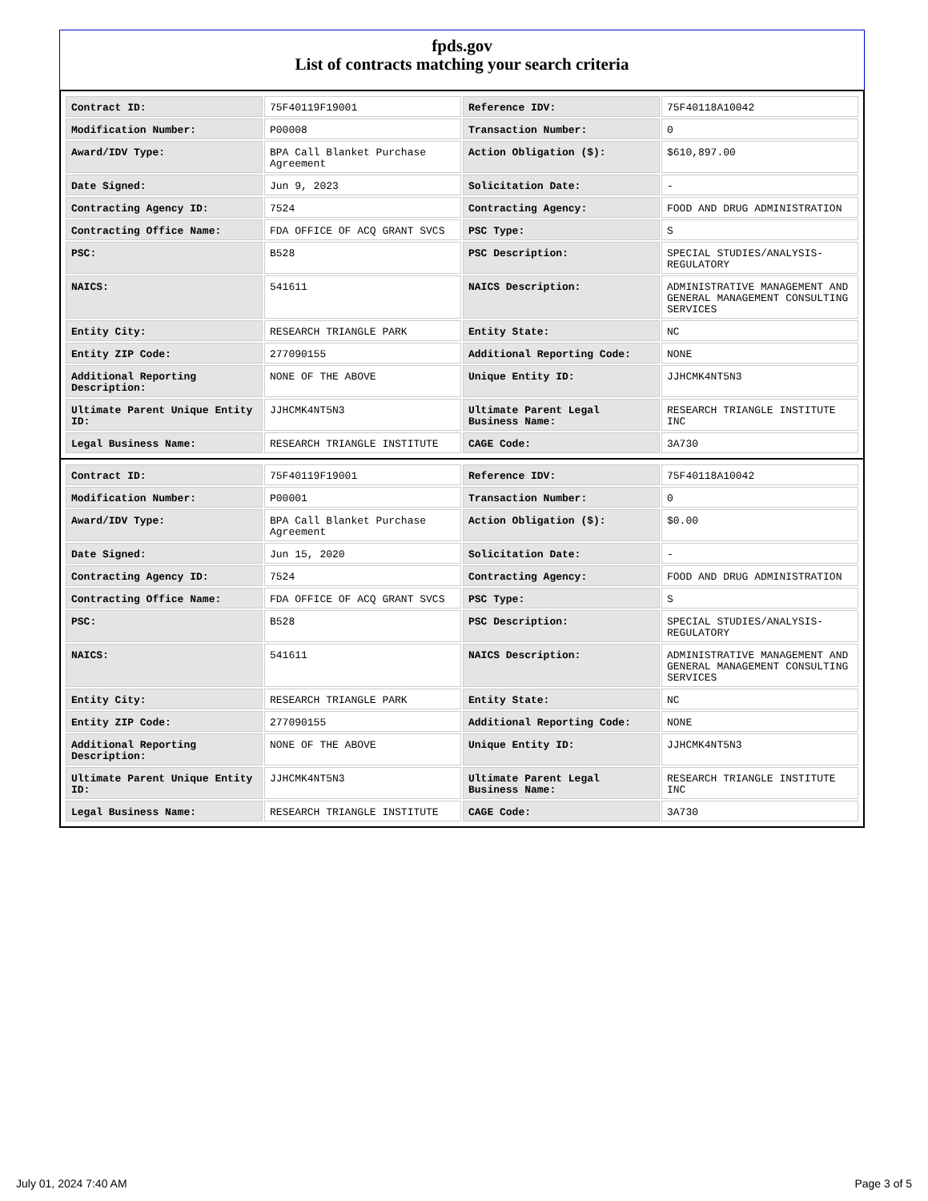fpds.gov
List of contracts matching your search criteria
| Contract ID: | 75F40119F19001 | Reference IDV: | 75F40118A10042 |
| Modification Number: | P00008 | Transaction Number: | 0 |
| Award/IDV Type: | BPA Call Blanket Purchase Agreement | Action Obligation ($): | $610,897.00 |
| Date Signed: | Jun 9, 2023 | Solicitation Date: | - |
| Contracting Agency ID: | 7524 | Contracting Agency: | FOOD AND DRUG ADMINISTRATION |
| Contracting Office Name: | FDA OFFICE OF ACQ GRANT SVCS | PSC Type: | S |
| PSC: | B528 | PSC Description: | SPECIAL STUDIES/ANALYSIS-REGULATORY |
| NAICS: | 541611 | NAICS Description: | ADMINISTRATIVE MANAGEMENT AND GENERAL MANAGEMENT CONSULTING SERVICES |
| Entity City: | RESEARCH TRIANGLE PARK | Entity State: | NC |
| Entity ZIP Code: | 277090155 | Additional Reporting Code: | NONE |
| Additional Reporting Description: | NONE OF THE ABOVE | Unique Entity ID: | JJHCMK4NT5N3 |
| Ultimate Parent Unique Entity ID: | JJHCMK4NT5N3 | Ultimate Parent Legal Business Name: | RESEARCH TRIANGLE INSTITUTE INC |
| Legal Business Name: | RESEARCH TRIANGLE INSTITUTE | CAGE Code: | 3A730 |
| Contract ID: | 75F40119F19001 | Reference IDV: | 75F40118A10042 |
| Modification Number: | P00001 | Transaction Number: | 0 |
| Award/IDV Type: | BPA Call Blanket Purchase Agreement | Action Obligation ($): | $0.00 |
| Date Signed: | Jun 15, 2020 | Solicitation Date: | - |
| Contracting Agency ID: | 7524 | Contracting Agency: | FOOD AND DRUG ADMINISTRATION |
| Contracting Office Name: | FDA OFFICE OF ACQ GRANT SVCS | PSC Type: | S |
| PSC: | B528 | PSC Description: | SPECIAL STUDIES/ANALYSIS-REGULATORY |
| NAICS: | 541611 | NAICS Description: | ADMINISTRATIVE MANAGEMENT AND GENERAL MANAGEMENT CONSULTING SERVICES |
| Entity City: | RESEARCH TRIANGLE PARK | Entity State: | NC |
| Entity ZIP Code: | 277090155 | Additional Reporting Code: | NONE |
| Additional Reporting Description: | NONE OF THE ABOVE | Unique Entity ID: | JJHCMK4NT5N3 |
| Ultimate Parent Unique Entity ID: | JJHCMK4NT5N3 | Ultimate Parent Legal Business Name: | RESEARCH TRIANGLE INSTITUTE INC |
| Legal Business Name: | RESEARCH TRIANGLE INSTITUTE | CAGE Code: | 3A730 |
July 01, 2024 7:40 AM Page 3 of 5